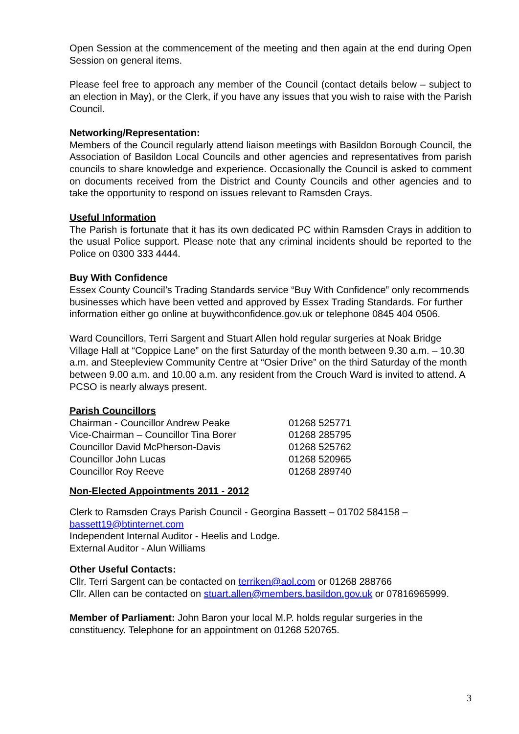Open Session at the commencement of the meeting and then again at the end during Open Session on general items.
Please feel free to approach any member of the Council (contact details below – subject to an election in May), or the Clerk, if you have any issues that you wish to raise with the Parish Council.
Networking/Representation:
Members of the Council regularly attend liaison meetings with Basildon Borough Council, the Association of Basildon Local Councils and other agencies and representatives from parish councils to share knowledge and experience. Occasionally the Council is asked to comment on documents received from the District and County Councils and other agencies and to take the opportunity to respond on issues relevant to Ramsden Crays.
Useful Information
The Parish is fortunate that it has its own dedicated PC within Ramsden Crays in addition to the usual Police support. Please note that any criminal incidents should be reported to the Police on 0300 333 4444.
Buy With Confidence
Essex County Council’s Trading Standards service “Buy With Confidence” only recommends businesses which have been vetted and approved by Essex Trading Standards. For further information either go online at buywithconfidence.gov.uk or telephone 0845 404 0506.
Ward Councillors, Terri Sargent and Stuart Allen hold regular surgeries at Noak Bridge Village Hall at “Coppice Lane” on the first Saturday of the month between 9.30 a.m. – 10.30 a.m. and Steepleview Community Centre at “Osier Drive” on the third Saturday of the month between 9.00 a.m. and 10.00 a.m. any resident from the Crouch Ward is invited to attend. A PCSO is nearly always present.
Parish Councillors
| Chairman - Councillor Andrew Peake | 01268 525771 |
| Vice-Chairman – Councillor Tina Borer | 01268 285795 |
| Councillor David McPherson-Davis | 01268 525762 |
| Councillor John Lucas | 01268 520965 |
| Councillor Roy Reeve | 01268 289740 |
Non-Elected Appointments 2011 - 2012
Clerk to Ramsden Crays Parish Council - Georgina Bassett – 01702 584158 – bassett19@btinternet.com
Independent Internal Auditor - Heelis and Lodge.
External Auditor - Alun Williams
Other Useful Contacts:
Cllr. Terri Sargent can be contacted on terriken@aol.com or 01268 288766
Cllr. Allen can be contacted on stuart.allen@members.basildon.gov.uk or 07816965999.
Member of Parliament: John Baron your local M.P. holds regular surgeries in the constituency. Telephone for an appointment on 01268 520765.
3